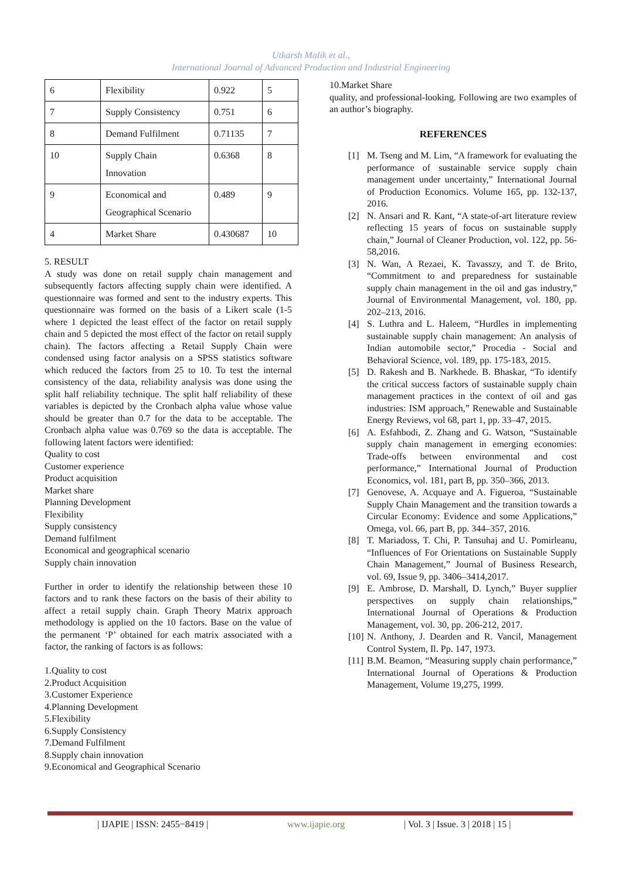Utkarsh Malik et al.,
International Journal of Advanced Production and Industrial Engineering
| 6 | Flexibility | 0.922 | 5 |
| 7 | Supply Consistency | 0.751 | 6 |
| 8 | Demand Fulfilment | 0.71135 | 7 |
| 10 | Supply Chain Innovation | 0.6368 | 8 |
| 9 | Economical and Geographical Scenario | 0.489 | 9 |
| 4 | Market Share | 0.430687 | 10 |
5. RESULT
A study was done on retail supply chain management and subsequently factors affecting supply chain were identified. A questionnaire was formed and sent to the industry experts. This questionnaire was formed on the basis of a Likert scale (1-5 where 1 depicted the least effect of the factor on retail supply chain and 5 depicted the most effect of the factor on retail supply chain). The factors affecting a Retail Supply Chain were condensed using factor analysis on a SPSS statistics software which reduced the factors from 25 to 10. To test the internal consistency of the data, reliability analysis was done using the split half reliability technique. The split half reliability of these variables is depicted by the Cronbach alpha value whose value should be greater than 0.7 for the data to be acceptable. The Cronbach alpha value was 0.769 so the data is acceptable. The following latent factors were identified:
Quality to cost
Customer experience
Product acquisition
Market share
Planning Development
Flexibility
Supply consistency
Demand fulfilment
Economical and geographical scenario
Supply chain innovation
Further in order to identify the relationship between these 10 factors and to rank these factors on the basis of their ability to affect a retail supply chain. Graph Theory Matrix approach methodology is applied on the 10 factors. Base on the value of the permanent ‘P’ obtained for each matrix associated with a factor, the ranking of factors is as follows:
1.Quality to cost
2.Product Acquisition
3.Customer Experience
4.Planning Development
5.Flexibility
6.Supply Consistency
7.Demand Fulfilment
8.Supply chain innovation
9.Economical and Geographical Scenario
10.Market Share
quality, and professional-looking. Following are two examples of an author’s biography.
REFERENCES
[1] M. Tseng and M. Lim, “A framework for evaluating the performance of sustainable service supply chain management under uncertainty,” International Journal of Production Economics. Volume 165, pp. 132-137, 2016.
[2] N. Ansari and R. Kant, “A state-of-art literature review reflecting 15 years of focus on sustainable supply chain,” Journal of Cleaner Production, vol. 122, pp. 56-58,2016.
[3] N. Wan, A Rezaei, K. Tavasszy, and T. de Brito, “Commitment to and preparedness for sustainable supply chain management in the oil and gas industry,” Journal of Environmental Management, vol. 180, pp. 202–213, 2016.
[4] S. Luthra and L. Haleem, “Hurdles in implementing sustainable supply chain management: An analysis of Indian automobile sector,” Procedia - Social and Behavioral Science, vol. 189, pp. 175-183, 2015.
[5] D. Rakesh and B. Narkhede. B. Bhaskar, “To identify the critical success factors of sustainable supply chain management practices in the context of oil and gas industries: ISM approach,” Renewable and Sustainable Energy Reviews, vol 68, part 1, pp. 33–47, 2015.
[6] A. Esfahbodi, Z. Zhang and G. Watson, “Sustainable supply chain management in emerging economies: Trade-offs between environmental and cost performance,” International Journal of Production Economics, vol. 181, part B, pp. 350–366, 2013.
[7] Genovese, A. Acquaye and A. Figueroa, “Sustainable Supply Chain Management and the transition towards a Circular Economy: Evidence and some Applications,” Omega, vol. 66, part B, pp. 344–357, 2016.
[8] T. Mariadoss, T. Chi, P. Tansuhaj and U. Pomirleanu, “Influences of For Orientations on Sustainable Supply Chain Management,” Journal of Business Research, vol. 69, Issue 9, pp. 3406–3414,2017.
[9] E. Ambrose, D. Marshall, D. Lynch,” Buyer supplier perspectives on supply chain relationships,” International Journal of Operations & Production Management, vol. 30, pp. 206-212, 2017.
[10]
N. Anthony, J. Dearden and R. Vancil, Management Control System, Il. Pp. 147, 1973.
[11]
B.M. Beamon, “Measuring supply chain performance,” International Journal of Operations & Production Management, Volume 19,275, 1999.
| IJAPIE | ISSN: 2455−8419 | www.ijapie.org | Vol. 3 | Issue. 3 | 2018 | 15 |